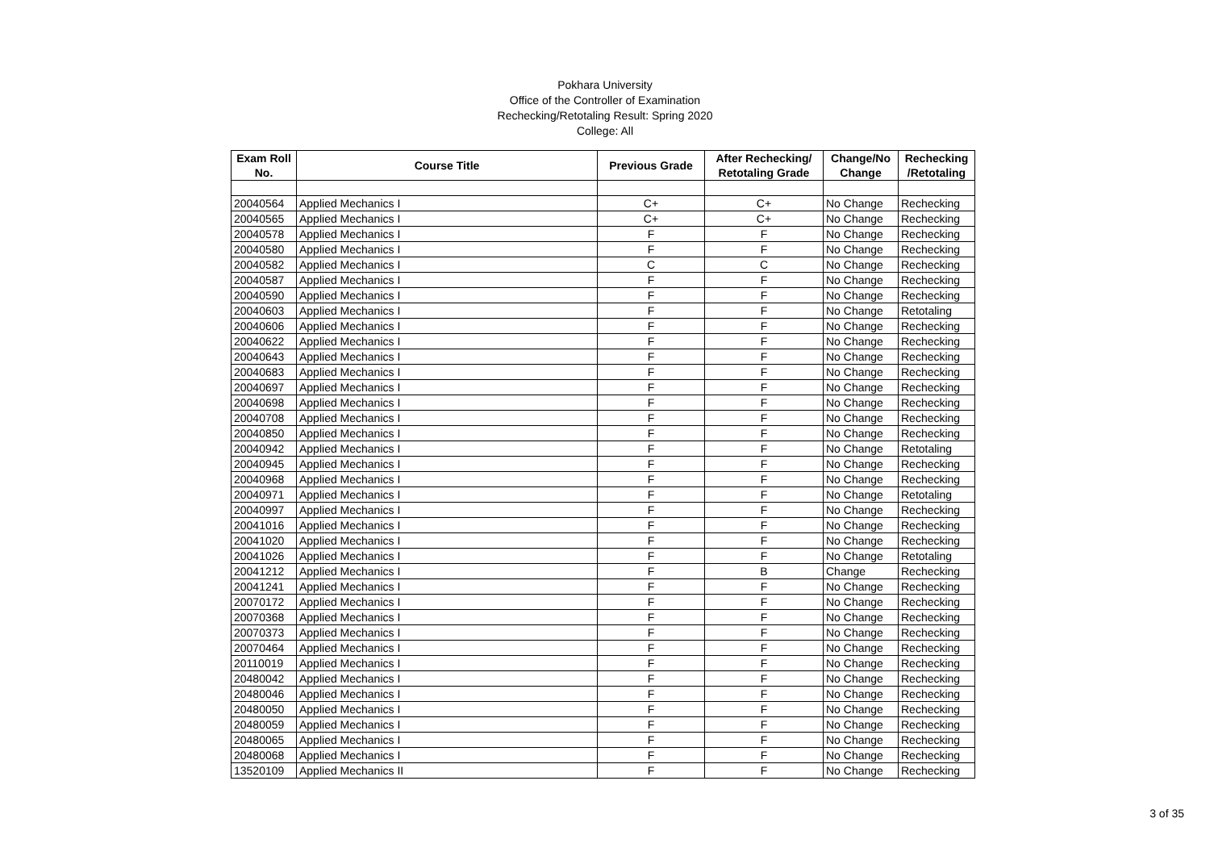Pokhara University
Office of the Controller of Examination
Rechecking/Retotaling Result: Spring 2020
College: All
| Exam Roll No. | Course Title | Previous Grade | After Rechecking/ Retotaling Grade | Change/No Change | Rechecking /Retotaling |
| --- | --- | --- | --- | --- | --- |
| 20040564 | Applied Mechanics I | C+ | C+ | No Change | Rechecking |
| 20040565 | Applied Mechanics I | C+ | C+ | No Change | Rechecking |
| 20040578 | Applied Mechanics I | F | F | No Change | Rechecking |
| 20040580 | Applied Mechanics I | F | F | No Change | Rechecking |
| 20040582 | Applied Mechanics I | C | C | No Change | Rechecking |
| 20040587 | Applied Mechanics I | F | F | No Change | Rechecking |
| 20040590 | Applied Mechanics I | F | F | No Change | Rechecking |
| 20040603 | Applied Mechanics I | F | F | No Change | Retotaling |
| 20040606 | Applied Mechanics I | F | F | No Change | Rechecking |
| 20040622 | Applied Mechanics I | F | F | No Change | Rechecking |
| 20040643 | Applied Mechanics I | F | F | No Change | Rechecking |
| 20040683 | Applied Mechanics I | F | F | No Change | Rechecking |
| 20040697 | Applied Mechanics I | F | F | No Change | Rechecking |
| 20040698 | Applied Mechanics I | F | F | No Change | Rechecking |
| 20040708 | Applied Mechanics I | F | F | No Change | Rechecking |
| 20040850 | Applied Mechanics I | F | F | No Change | Rechecking |
| 20040942 | Applied Mechanics I | F | F | No Change | Retotaling |
| 20040945 | Applied Mechanics I | F | F | No Change | Rechecking |
| 20040968 | Applied Mechanics I | F | F | No Change | Rechecking |
| 20040971 | Applied Mechanics I | F | F | No Change | Retotaling |
| 20040997 | Applied Mechanics I | F | F | No Change | Rechecking |
| 20041016 | Applied Mechanics I | F | F | No Change | Rechecking |
| 20041020 | Applied Mechanics I | F | F | No Change | Rechecking |
| 20041026 | Applied Mechanics I | F | F | No Change | Retotaling |
| 20041212 | Applied Mechanics I | F | B | Change | Rechecking |
| 20041241 | Applied Mechanics I | F | F | No Change | Rechecking |
| 20070172 | Applied Mechanics I | F | F | No Change | Rechecking |
| 20070368 | Applied Mechanics I | F | F | No Change | Rechecking |
| 20070373 | Applied Mechanics I | F | F | No Change | Rechecking |
| 20070464 | Applied Mechanics I | F | F | No Change | Rechecking |
| 20110019 | Applied Mechanics I | F | F | No Change | Rechecking |
| 20480042 | Applied Mechanics I | F | F | No Change | Rechecking |
| 20480046 | Applied Mechanics I | F | F | No Change | Rechecking |
| 20480050 | Applied Mechanics I | F | F | No Change | Rechecking |
| 20480059 | Applied Mechanics I | F | F | No Change | Rechecking |
| 20480065 | Applied Mechanics I | F | F | No Change | Rechecking |
| 20480068 | Applied Mechanics I | F | F | No Change | Rechecking |
| 13520109 | Applied Mechanics II | F | F | No Change | Rechecking |
3 of 35